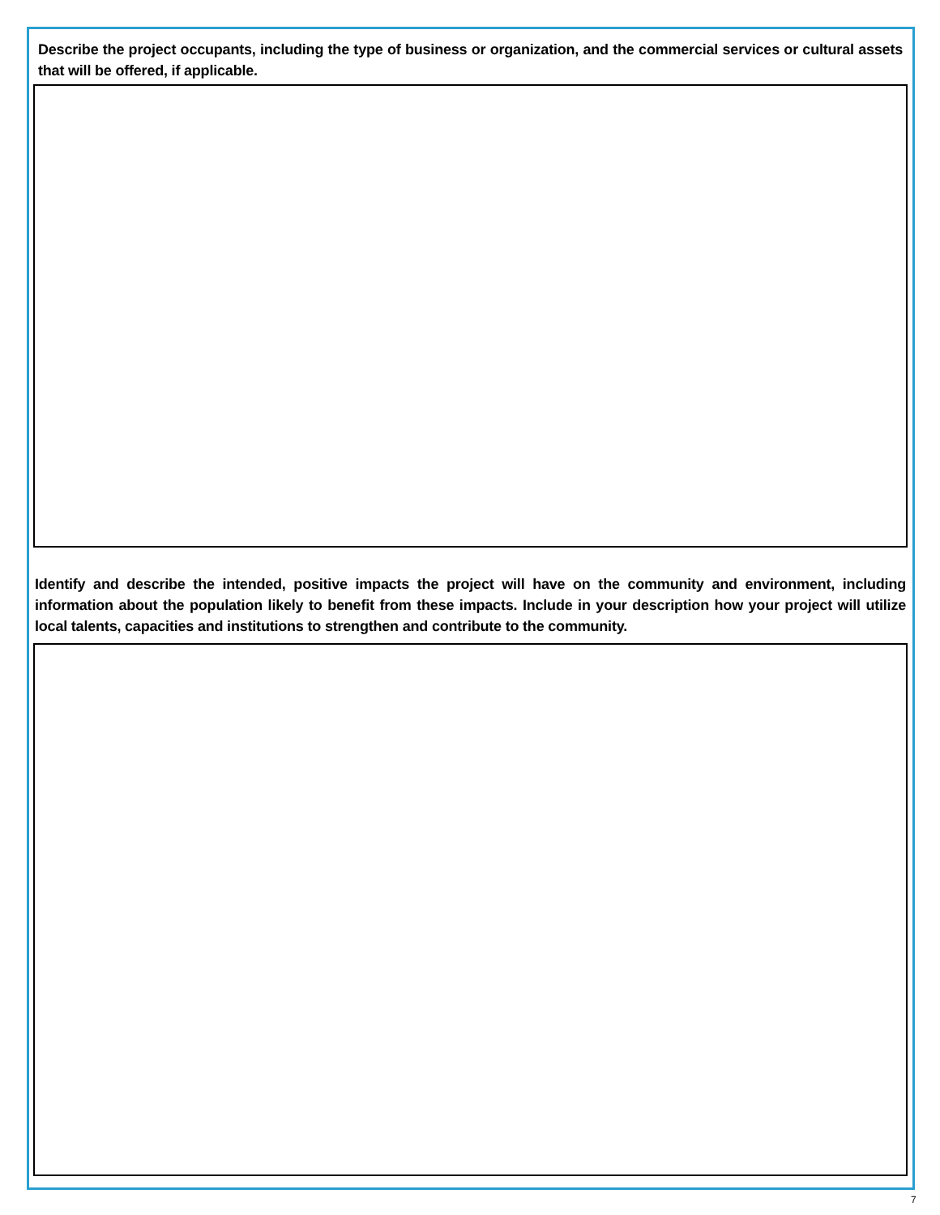Describe the project occupants, including the type of business or organization, and the commercial services or cultural assets that will be offered, if applicable.
Identify and describe the intended, positive impacts the project will have on the community and environment, including information about the population likely to benefit from these impacts. Include in your description how your project will utilize local talents, capacities and institutions to strengthen and contribute to the community.
7